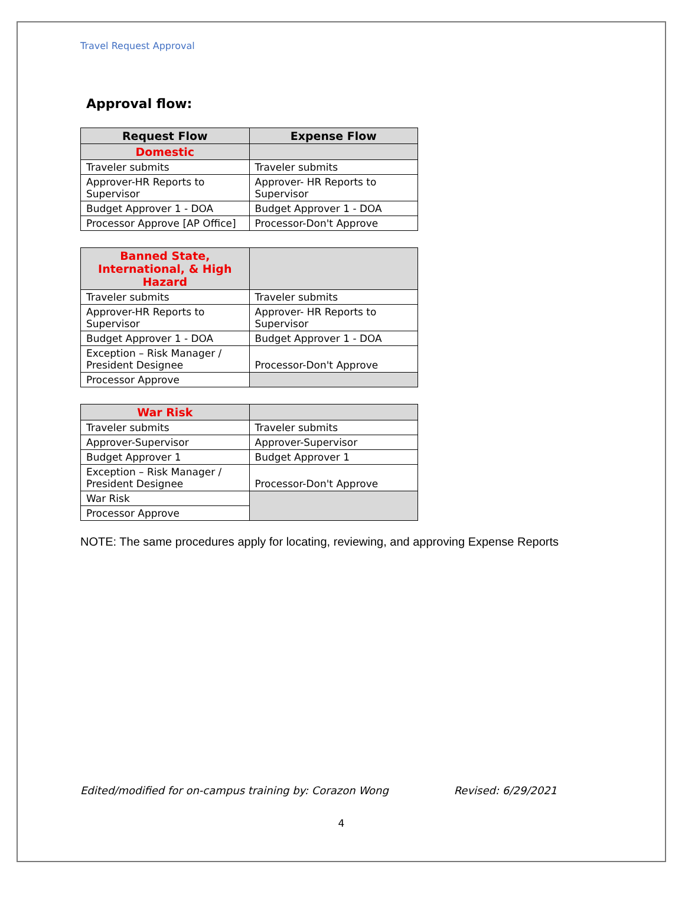Travel Request Approval
Approval flow:
| Request Flow | Expense Flow |
| --- | --- |
| Domestic | |
| Traveler submits | Traveler submits |
| Approver-HR Reports to Supervisor | Approver- HR Reports to Supervisor |
| Budget Approver 1 - DOA | Budget Approver 1 - DOA |
| Processor Approve [AP Office] | Processor-Don't Approve |
| Banned State, International, & High Hazard | |
| --- | --- |
| Traveler submits | Traveler submits |
| Approver-HR Reports to Supervisor | Approver- HR Reports to Supervisor |
| Budget Approver 1 - DOA | Budget Approver 1 - DOA |
| Exception – Risk Manager / President Designee | Processor-Don't Approve |
| Processor Approve | |
| War Risk | |
| --- | --- |
| Traveler submits | Traveler submits |
| Approver-Supervisor | Approver-Supervisor |
| Budget Approver 1 | Budget Approver 1 |
| Exception – Risk Manager / President Designee | Processor-Don't Approve |
| War Risk | |
| Processor Approve | |
NOTE: The same procedures apply for locating, reviewing, and approving Expense Reports
Edited/modified for on-campus training by: Corazon Wong Revised: 6/29/2021
4